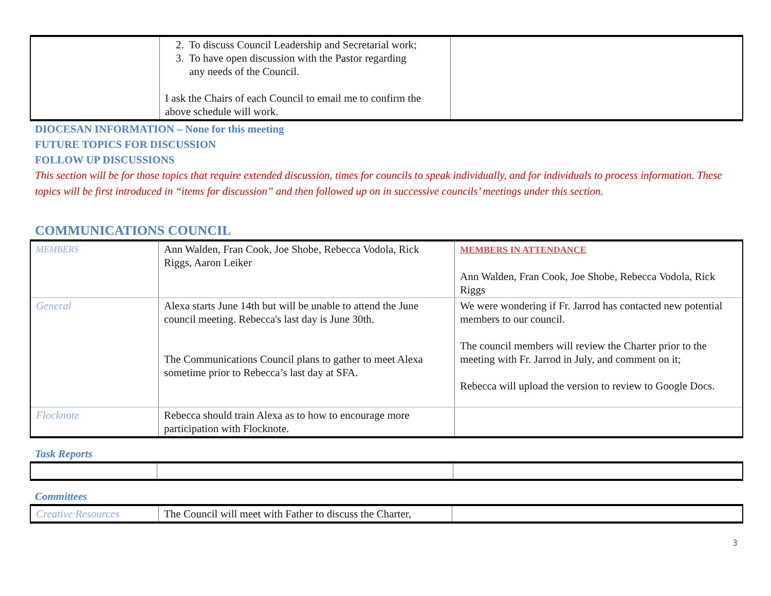| | 2. To discuss Council Leadership and Secretarial work; 3. To have open discussion with the Pastor regarding any needs of the Council. I ask the Chairs of each Council to email me to confirm the above schedule will work. | |
DIOCESAN INFORMATION – None for this meeting
FUTURE TOPICS FOR DISCUSSION
FOLLOW UP DISCUSSIONS
This section will be for those topics that require extended discussion, times for councils to speak individually, and for individuals to process information. These topics will be first introduced in “items for discussion” and then followed up on in successive councils’ meetings under this section.
COMMUNICATIONS COUNCIL
| MEMBERS | Ann Walden, Fran Cook, Joe Shobe, Rebecca Vodola, Rick Riggs, Aaron Leiker | MEMBERS IN ATTENDANCE Ann Walden, Fran Cook, Joe Shobe, Rebecca Vodola, Rick Riggs |
| General | Alexa starts June 14th but will be unable to attend the June council meeting. Rebecca's last day is June 30th. The Communications Council plans to gather to meet Alexa sometime prior to Rebecca’s last day at SFA. | We were wondering if Fr. Jarrod has contacted new potential members to our council. The council members will review the Charter prior to the meeting with Fr. Jarrod in July, and comment on it; Rebecca will upload the version to review to Google Docs. |
| Flocknote | Rebecca should train Alexa as to how to encourage more participation with Flocknote. | |
Task Reports
Committees
| Creative Resources | The Council will meet with Father to discuss the Charter, | |
3